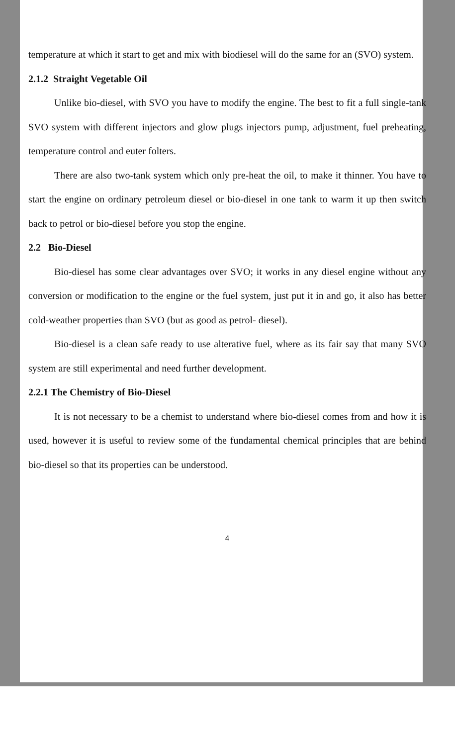temperature at which it start to get and mix with biodiesel will do the same for an (SVO) system.
2.1.2 Straight Vegetable Oil
Unlike bio-diesel, with SVO you have to modify the engine. The best to fit a full single-tank SVO system with different injectors and glow plugs injectors pump, adjustment, fuel preheating, temperature control and euter folters.
There are also two-tank system which only pre-heat the oil, to make it thinner. You have to start the engine on ordinary petroleum diesel or bio-diesel in one tank to warm it up then switch back to petrol or bio-diesel before you stop the engine.
2.2 Bio-Diesel
Bio-diesel has some clear advantages over SVO; it works in any diesel engine without any conversion or modification to the engine or the fuel system, just put it in and go, it also has better cold-weather properties than SVO (but as good as petrol- diesel).
Bio-diesel is a clean safe ready to use alterative fuel, where as its fair say that many SVO system are still experimental and need further development.
2.2.1 The Chemistry of Bio-Diesel
It is not necessary to be a chemist to understand where bio-diesel comes from and how it is used, however it is useful to review some of the fundamental chemical principles that are behind bio-diesel so that its properties can be understood.
4